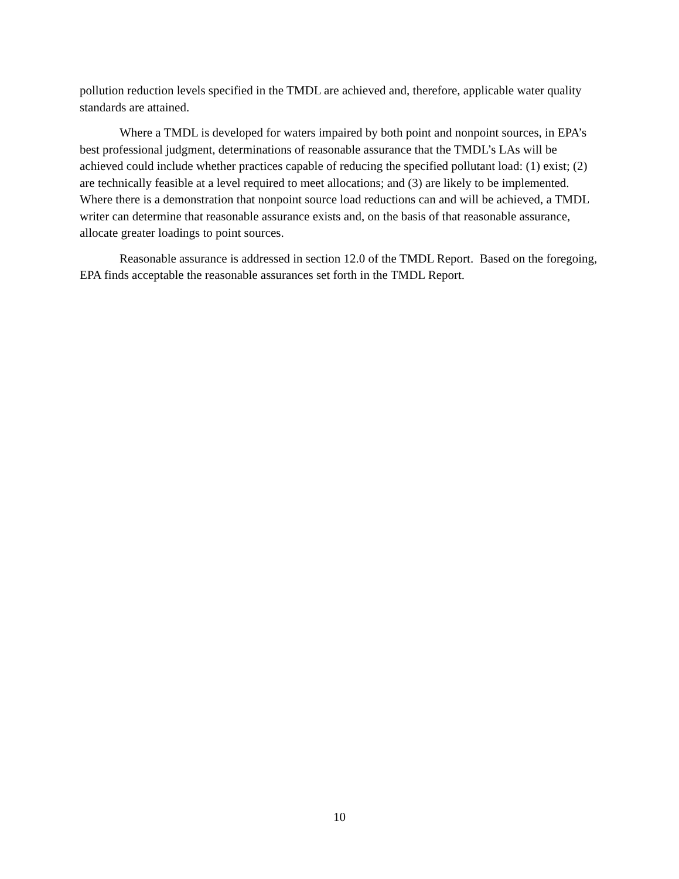pollution reduction levels specified in the TMDL are achieved and, therefore, applicable water quality standards are attained.
Where a TMDL is developed for waters impaired by both point and nonpoint sources, in EPA’s best professional judgment, determinations of reasonable assurance that the TMDL’s LAs will be achieved could include whether practices capable of reducing the specified pollutant load: (1) exist; (2) are technically feasible at a level required to meet allocations; and (3) are likely to be implemented. Where there is a demonstration that nonpoint source load reductions can and will be achieved, a TMDL writer can determine that reasonable assurance exists and, on the basis of that reasonable assurance, allocate greater loadings to point sources.
Reasonable assurance is addressed in section 12.0 of the TMDL Report. Based on the foregoing, EPA finds acceptable the reasonable assurances set forth in the TMDL Report.
10